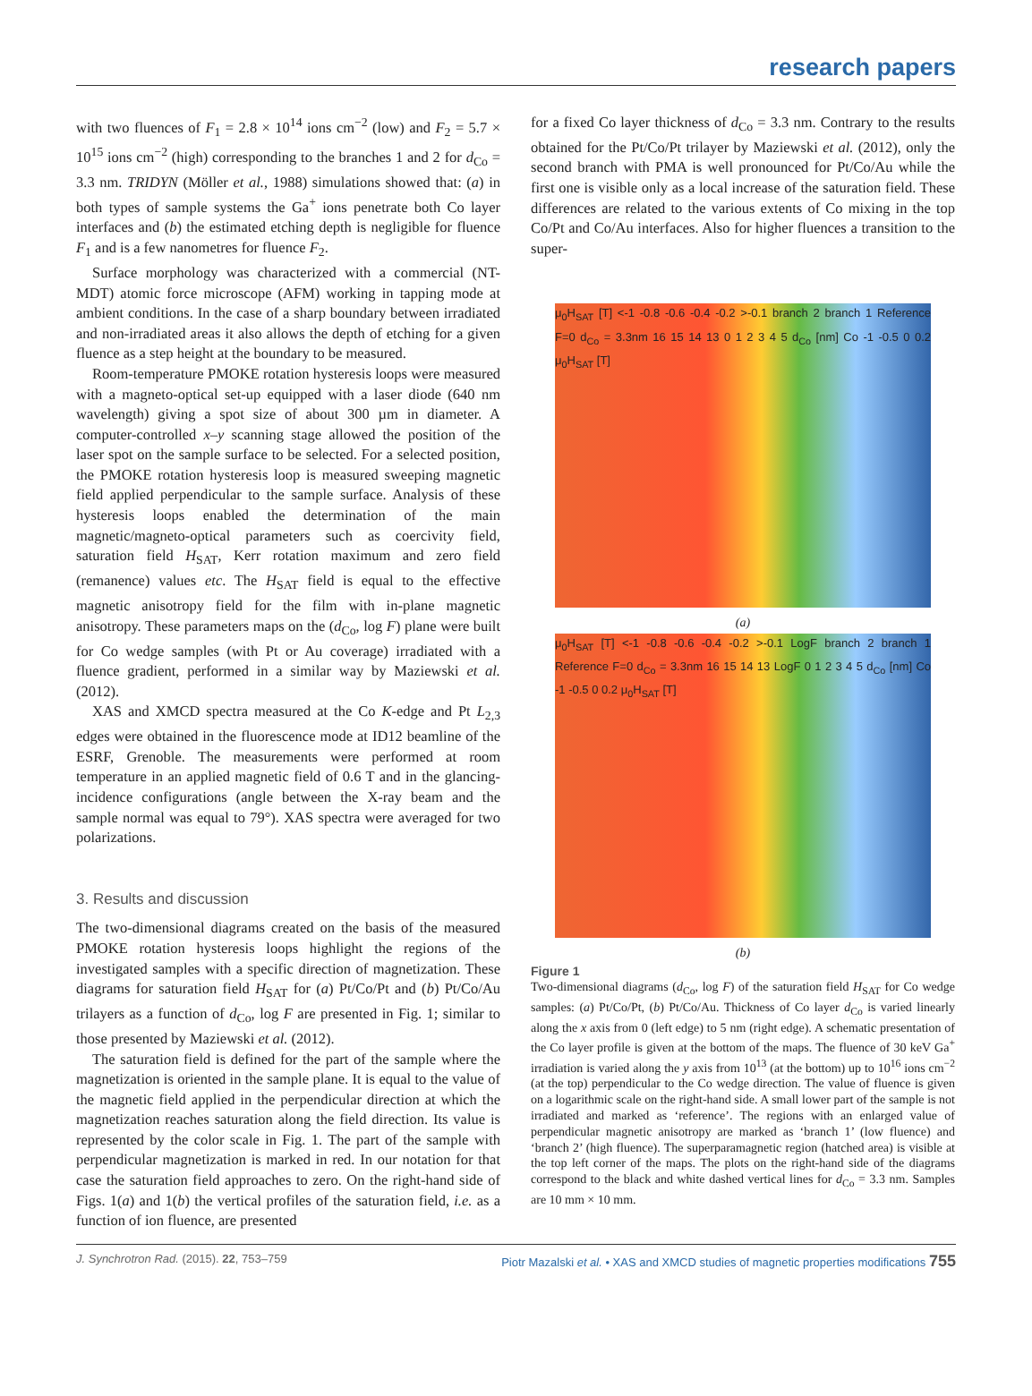research papers
with two fluences of F<sub>1</sub> = 2.8 × 10<sup>14</sup> ions cm<sup>−2</sup> (low) and F<sub>2</sub> = 5.7 × 10<sup>15</sup> ions cm<sup>−2</sup> (high) corresponding to the branches 1 and 2 for d<sub>Co</sub> = 3.3 nm. TRIDYN (Möller et al., 1988) simulations showed that: (a) in both types of sample systems the Ga<sup>+</sup> ions penetrate both Co layer interfaces and (b) the estimated etching depth is negligible for fluence F<sub>1</sub> and is a few nanometres for fluence F<sub>2</sub>.
Surface morphology was characterized with a commercial (NT-MDT) atomic force microscope (AFM) working in tapping mode at ambient conditions. In the case of a sharp boundary between irradiated and non-irradiated areas it also allows the depth of etching for a given fluence as a step height at the boundary to be measured.
Room-temperature PMOKE rotation hysteresis loops were measured with a magneto-optical set-up equipped with a laser diode (640 nm wavelength) giving a spot size of about 300 µm in diameter. A computer-controlled x–y scanning stage allowed the position of the laser spot on the sample surface to be selected. For a selected position, the PMOKE rotation hysteresis loop is measured sweeping magnetic field applied perpendicular to the sample surface. Analysis of these hysteresis loops enabled the determination of the main magnetic/magneto-optical parameters such as coercivity field, saturation field H<sub>SAT</sub>, Kerr rotation maximum and zero field (remanence) values etc. The H<sub>SAT</sub> field is equal to the effective magnetic anisotropy field for the film with in-plane magnetic anisotropy. These parameters maps on the (d<sub>Co</sub>, log F) plane were built for Co wedge samples (with Pt or Au coverage) irradiated with a fluence gradient, performed in a similar way by Maziewski et al. (2012).
XAS and XMCD spectra measured at the Co K-edge and Pt L<sub>2,3</sub> edges were obtained in the fluorescence mode at ID12 beamline of the ESRF, Grenoble. The measurements were performed at room temperature in an applied magnetic field of 0.6 T and in the glancing-incidence configurations (angle between the X-ray beam and the sample normal was equal to 79°). XAS spectra were averaged for two polarizations.
3. Results and discussion
The two-dimensional diagrams created on the basis of the measured PMOKE rotation hysteresis loops highlight the regions of the investigated samples with a specific direction of magnetization. These diagrams for saturation field H<sub>SAT</sub> for (a) Pt/Co/Pt and (b) Pt/Co/Au trilayers as a function of d<sub>Co</sub>, log F are presented in Fig. 1; similar to those presented by Maziewski et al. (2012).
The saturation field is defined for the part of the sample where the magnetization is oriented in the sample plane. It is equal to the value of the magnetic field applied in the perpendicular direction at which the magnetization reaches saturation along the field direction. Its value is represented by the color scale in Fig. 1. The part of the sample with perpendicular magnetization is marked in red. In our notation for that case the saturation field approaches to zero. On the right-hand side of Figs. 1(a) and 1(b) the vertical profiles of the saturation field, i.e. as a function of ion fluence, are presented
for a fixed Co layer thickness of d<sub>Co</sub> = 3.3 nm. Contrary to the results obtained for the Pt/Co/Pt trilayer by Maziewski et al. (2012), only the second branch with PMA is well pronounced for Pt/Co/Au while the first one is visible only as a local increase of the saturation field. These differences are related to the various extents of Co mixing in the top Co/Pt and Co/Au interfaces. Also for higher fluences a transition to the super-
μ<sub>0</sub>H<sub>SAT</sub> [T] <-1 -0.8 -0.6 -0.4 -0.2 >-0.1 branch 2 branch 1 Reference F=0 d<sub>Co</sub> = 3.3nm 16 15 14 13 0 1 2 3 4 5 d<sub>Co</sub> [nm] Co -1 -0.5 0 0.2 μ<sub>0</sub>H<sub>SAT</sub> [T]
(a)
μ<sub>0</sub>H<sub>SAT</sub> [T] <-1 -0.8 -0.6 -0.4 -0.2 >-0.1 LogF branch 2 branch 1 Reference F=0 d<sub>Co</sub> = 3.3nm 16 15 14 13 LogF 0 1 2 3 4 5 d<sub>Co</sub> [nm] Co -1 -0.5 0 0.2 μ<sub>0</sub>H<sub>SAT</sub> [T]
(b)
Figure 1
Two-dimensional diagrams (d<sub>Co</sub>, log F) of the saturation field H<sub>SAT</sub> for Co wedge samples: (a) Pt/Co/Pt, (b) Pt/Co/Au. Thickness of Co layer d<sub>Co</sub> is varied linearly along the x axis from 0 (left edge) to 5 nm (right edge). A schematic presentation of the Co layer profile is given at the bottom of the maps. The fluence of 30 keV Ga<sup>+</sup> irradiation is varied along the y axis from 10<sup>13</sup> (at the bottom) up to 10<sup>16</sup> ions cm<sup>−2</sup> (at the top) perpendicular to the Co wedge direction. The value of fluence is given on a logarithmic scale on the right-hand side. A small lower part of the sample is not irradiated and marked as ‘reference’. The regions with an enlarged value of perpendicular magnetic anisotropy are marked as ‘branch 1’ (low fluence) and ‘branch 2’ (high fluence). The superparamagnetic region (hatched area) is visible at the top left corner of the maps. The plots on the right-hand side of the diagrams correspond to the black and white dashed vertical lines for d<sub>Co</sub> = 3.3 nm. Samples are 10 mm × 10 mm.
J. Synchrotron Rad. (2015). 22, 753–759 Piotr Mazalski et al. • XAS and XMCD studies of magnetic properties modifications 755